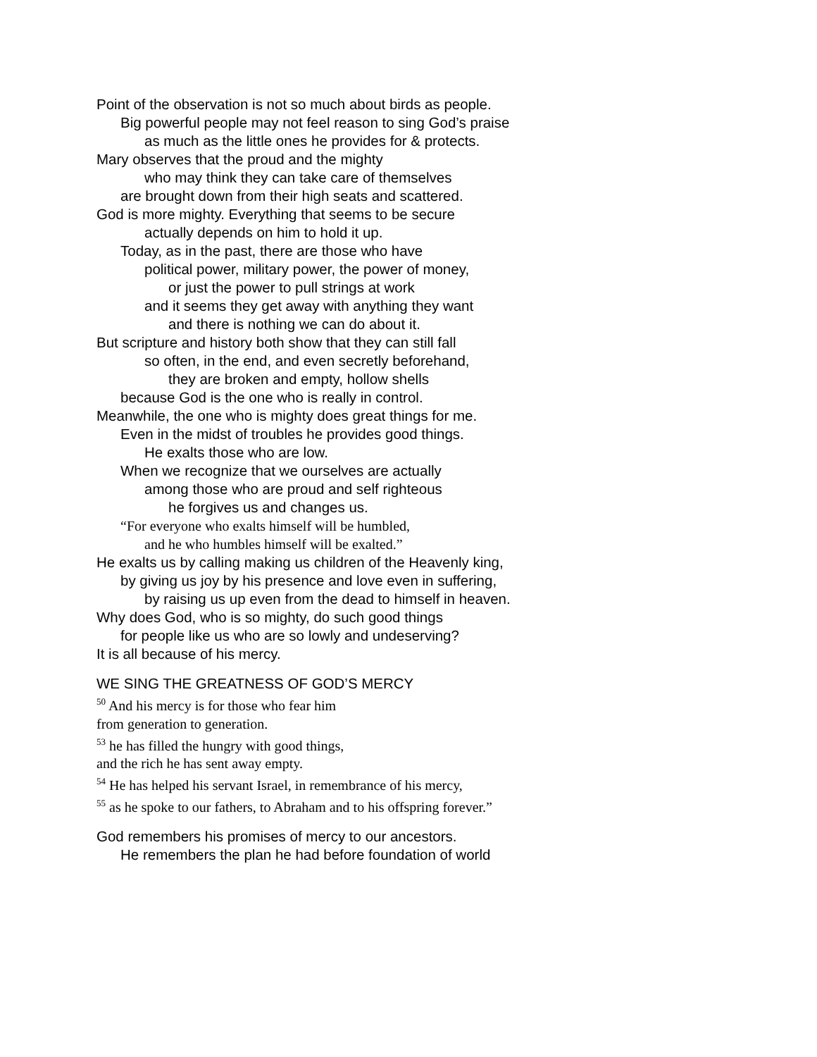Point of the observation is not so much about birds as people.
Big powerful people may not feel reason to sing God’s praise
as much as the little ones he provides for & protects.
Mary observes that the proud and the mighty
who may think they can take care of themselves
are brought down from their high seats and scattered.
God is more mighty. Everything that seems to be secure
actually depends on him to hold it up.
Today, as in the past, there are those who have
political power, military power, the power of money,
or just the power to pull strings at work
and it seems they get away with anything they want
and there is nothing we can do about it.
But scripture and history both show that they can still fall
so often, in the end, and even secretly beforehand,
they are broken and empty, hollow shells
because God is the one who is really in control.
Meanwhile, the one who is mighty does great things for me.
Even in the midst of troubles he provides good things.
He exalts those who are low.
When we recognize that we ourselves are actually
among those who are proud and self righteous
he forgives us and changes us.
“For everyone who exalts himself will be humbled,
and he who humbles himself will be exalted.”
He exalts us by calling making us children of the Heavenly king,
by giving us joy by his presence and love even in suffering,
by raising us up even from the dead to himself in heaven.
Why does God, who is so mighty, do such good things
for people like us who are so lowly and undeserving?
It is all because of his mercy.
WE SING THE GREATNESS OF GOD’S MERCY
<sup>50</sup> And his mercy is for those who fear him
from generation to generation.
<sup>53</sup> he has filled the hungry with good things,
and the rich he has sent away empty.
<sup>54</sup> He has helped his servant Israel, in remembrance of his mercy,
<sup>55</sup> as he spoke to our fathers, to Abraham and to his offspring forever.”
God remembers his promises of mercy to our ancestors.
He remembers the plan he had before foundation of world